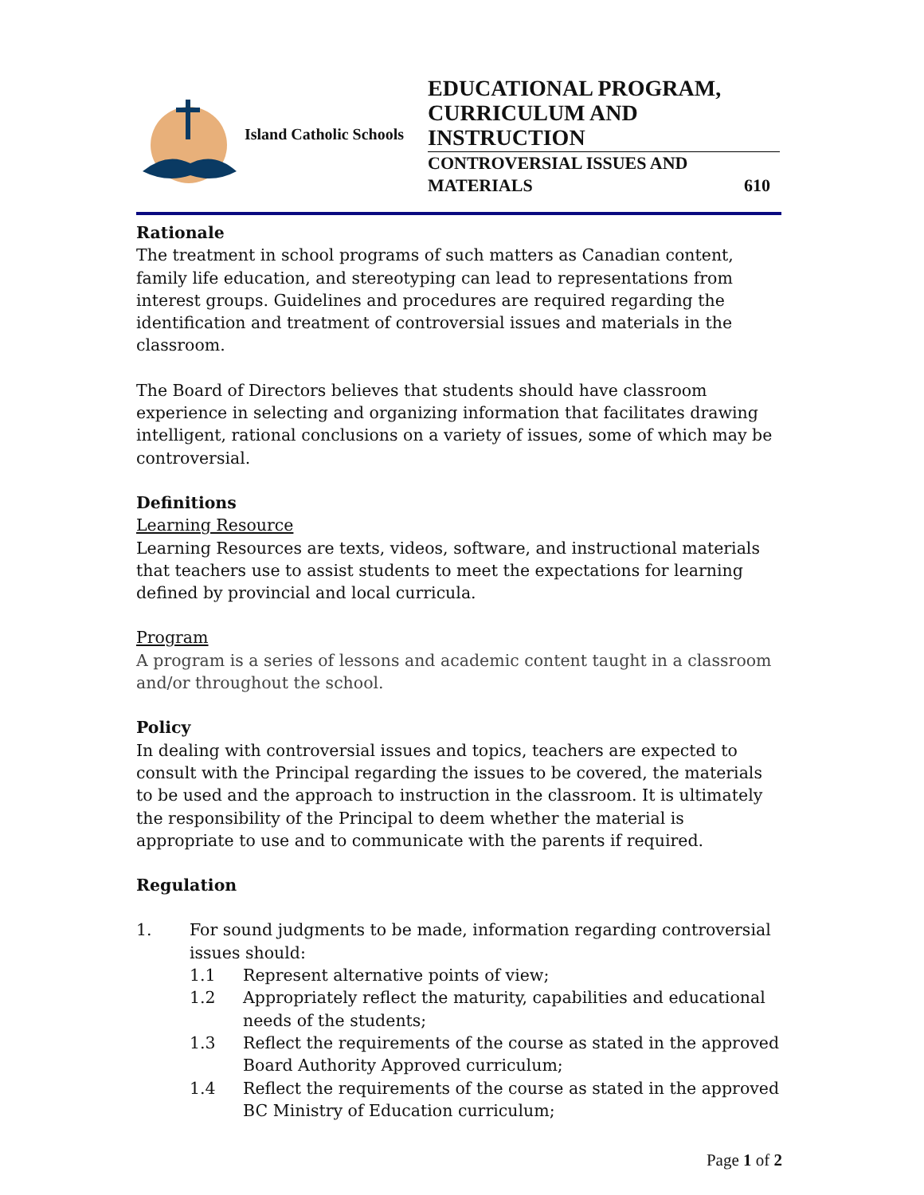Island Catholic Schools
EDUCATIONAL PROGRAM, CURRICULUM AND INSTRUCTION
CONTROVERSIAL ISSUES AND
MATERIALS 610
Rationale
The treatment in school programs of such matters as Canadian content, family life education, and stereotyping can lead to representations from interest groups. Guidelines and procedures are required regarding the identification and treatment of controversial issues and materials in the classroom.
The Board of Directors believes that students should have classroom experience in selecting and organizing information that facilitates drawing intelligent, rational conclusions on a variety of issues, some of which may be controversial.
Definitions
Learning Resource
Learning Resources are texts, videos, software, and instructional materials that teachers use to assist students to meet the expectations for learning defined by provincial and local curricula.
Program
A program is a series of lessons and academic content taught in a classroom and/or throughout the school.
Policy
In dealing with controversial issues and topics, teachers are expected to consult with the Principal regarding the issues to be covered, the materials to be used and the approach to instruction in the classroom. It is ultimately the responsibility of the Principal to deem whether the material is appropriate to use and to communicate with the parents if required.
Regulation
1. For sound judgments to be made, information regarding controversial issues should:
1.1 Represent alternative points of view;
1.2 Appropriately reflect the maturity, capabilities and educational needs of the students;
1.3 Reflect the requirements of the course as stated in the approved Board Authority Approved curriculum;
1.4 Reflect the requirements of the course as stated in the approved BC Ministry of Education curriculum;
Page 1 of 2